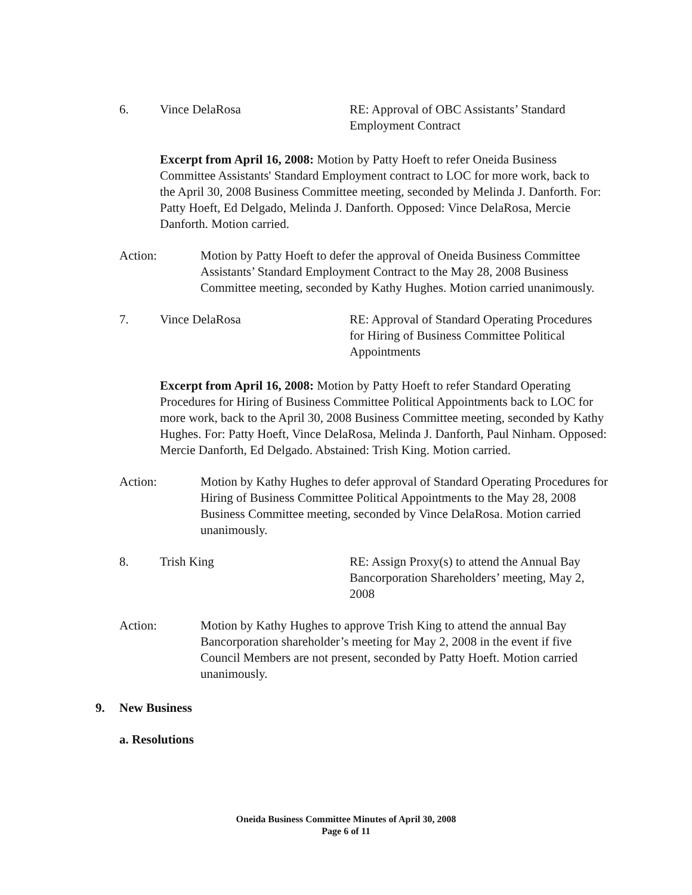6. Vince DelaRosa RE: Approval of OBC Assistants’ Standard Employment Contract
Excerpt from April 16, 2008: Motion by Patty Hoeft to refer Oneida Business Committee Assistants' Standard Employment contract to LOC for more work, back to the April 30, 2008 Business Committee meeting, seconded by Melinda J. Danforth. For: Patty Hoeft, Ed Delgado, Melinda J. Danforth. Opposed: Vince DelaRosa, Mercie Danforth. Motion carried.
Action: Motion by Patty Hoeft to defer the approval of Oneida Business Committee Assistants’ Standard Employment Contract to the May 28, 2008 Business Committee meeting, seconded by Kathy Hughes. Motion carried unanimously.
7. Vince DelaRosa RE: Approval of Standard Operating Procedures for Hiring of Business Committee Political Appointments
Excerpt from April 16, 2008: Motion by Patty Hoeft to refer Standard Operating Procedures for Hiring of Business Committee Political Appointments back to LOC for more work, back to the April 30, 2008 Business Committee meeting, seconded by Kathy Hughes. For: Patty Hoeft, Vince DelaRosa, Melinda J. Danforth, Paul Ninham. Opposed: Mercie Danforth, Ed Delgado. Abstained: Trish King. Motion carried.
Action: Motion by Kathy Hughes to defer approval of Standard Operating Procedures for Hiring of Business Committee Political Appointments to the May 28, 2008 Business Committee meeting, seconded by Vince DelaRosa. Motion carried unanimously.
8. Trish King RE: Assign Proxy(s) to attend the Annual Bay Bancorporation Shareholders’ meeting, May 2, 2008
Action: Motion by Kathy Hughes to approve Trish King to attend the annual Bay Bancorporation shareholder’s meeting for May 2, 2008 in the event if five Council Members are not present, seconded by Patty Hoeft. Motion carried unanimously.
9. New Business
a. Resolutions
Oneida Business Committee Minutes of April 30, 2008
Page 6 of 11